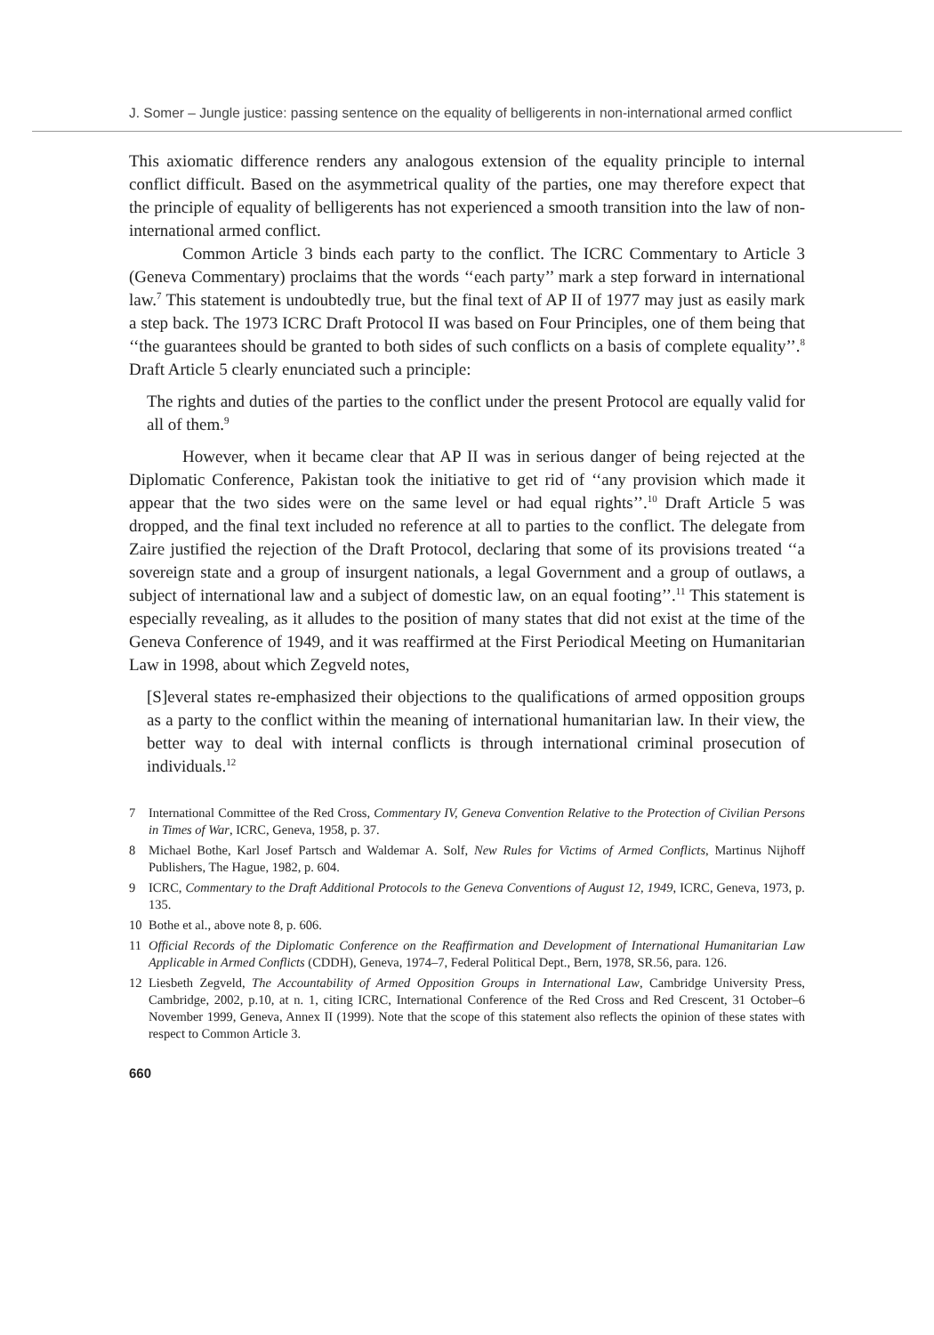J. Somer – Jungle justice: passing sentence on the equality of belligerents in non-international armed conflict
This axiomatic difference renders any analogous extension of the equality principle to internal conflict difficult. Based on the asymmetrical quality of the parties, one may therefore expect that the principle of equality of belligerents has not experienced a smooth transition into the law of non-international armed conflict.
Common Article 3 binds each party to the conflict. The ICRC Commentary to Article 3 (Geneva Commentary) proclaims that the words ‘‘each party’’ mark a step forward in international law.<sup>7</sup> This statement is undoubtedly true, but the final text of AP II of 1977 may just as easily mark a step back. The 1973 ICRC Draft Protocol II was based on Four Principles, one of them being that ‘‘the guarantees should be granted to both sides of such conflicts on a basis of complete equality’’.<sup>8</sup> Draft Article 5 clearly enunciated such a principle:
The rights and duties of the parties to the conflict under the present Protocol are equally valid for all of them.<sup>9</sup>
However, when it became clear that AP II was in serious danger of being rejected at the Diplomatic Conference, Pakistan took the initiative to get rid of ‘‘any provision which made it appear that the two sides were on the same level or had equal rights’’.<sup>10</sup> Draft Article 5 was dropped, and the final text included no reference at all to parties to the conflict. The delegate from Zaire justified the rejection of the Draft Protocol, declaring that some of its provisions treated ‘‘a sovereign state and a group of insurgent nationals, a legal Government and a group of outlaws, a subject of international law and a subject of domestic law, on an equal footing’’.<sup>11</sup> This statement is especially revealing, as it alludes to the position of many states that did not exist at the time of the Geneva Conference of 1949, and it was reaffirmed at the First Periodical Meeting on Humanitarian Law in 1998, about which Zegveld notes,
[S]everal states re-emphasized their objections to the qualifications of armed opposition groups as a party to the conflict within the meaning of international humanitarian law. In their view, the better way to deal with internal conflicts is through international criminal prosecution of individuals.<sup>12</sup>
7 International Committee of the Red Cross, Commentary IV, Geneva Convention Relative to the Protection of Civilian Persons in Times of War, ICRC, Geneva, 1958, p. 37.
8 Michael Bothe, Karl Josef Partsch and Waldemar A. Solf, New Rules for Victims of Armed Conflicts, Martinus Nijhoff Publishers, The Hague, 1982, p. 604.
9 ICRC, Commentary to the Draft Additional Protocols to the Geneva Conventions of August 12, 1949, ICRC, Geneva, 1973, p. 135.
10 Bothe et al., above note 8, p. 606.
11 Official Records of the Diplomatic Conference on the Reaffirmation and Development of International Humanitarian Law Applicable in Armed Conflicts (CDDH), Geneva, 1974–7, Federal Political Dept., Bern, 1978, SR.56, para. 126.
12 Liesbeth Zegveld, The Accountability of Armed Opposition Groups in International Law, Cambridge University Press, Cambridge, 2002, p.10, at n. 1, citing ICRC, International Conference of the Red Cross and Red Crescent, 31 October–6 November 1999, Geneva, Annex II (1999). Note that the scope of this statement also reflects the opinion of these states with respect to Common Article 3.
660